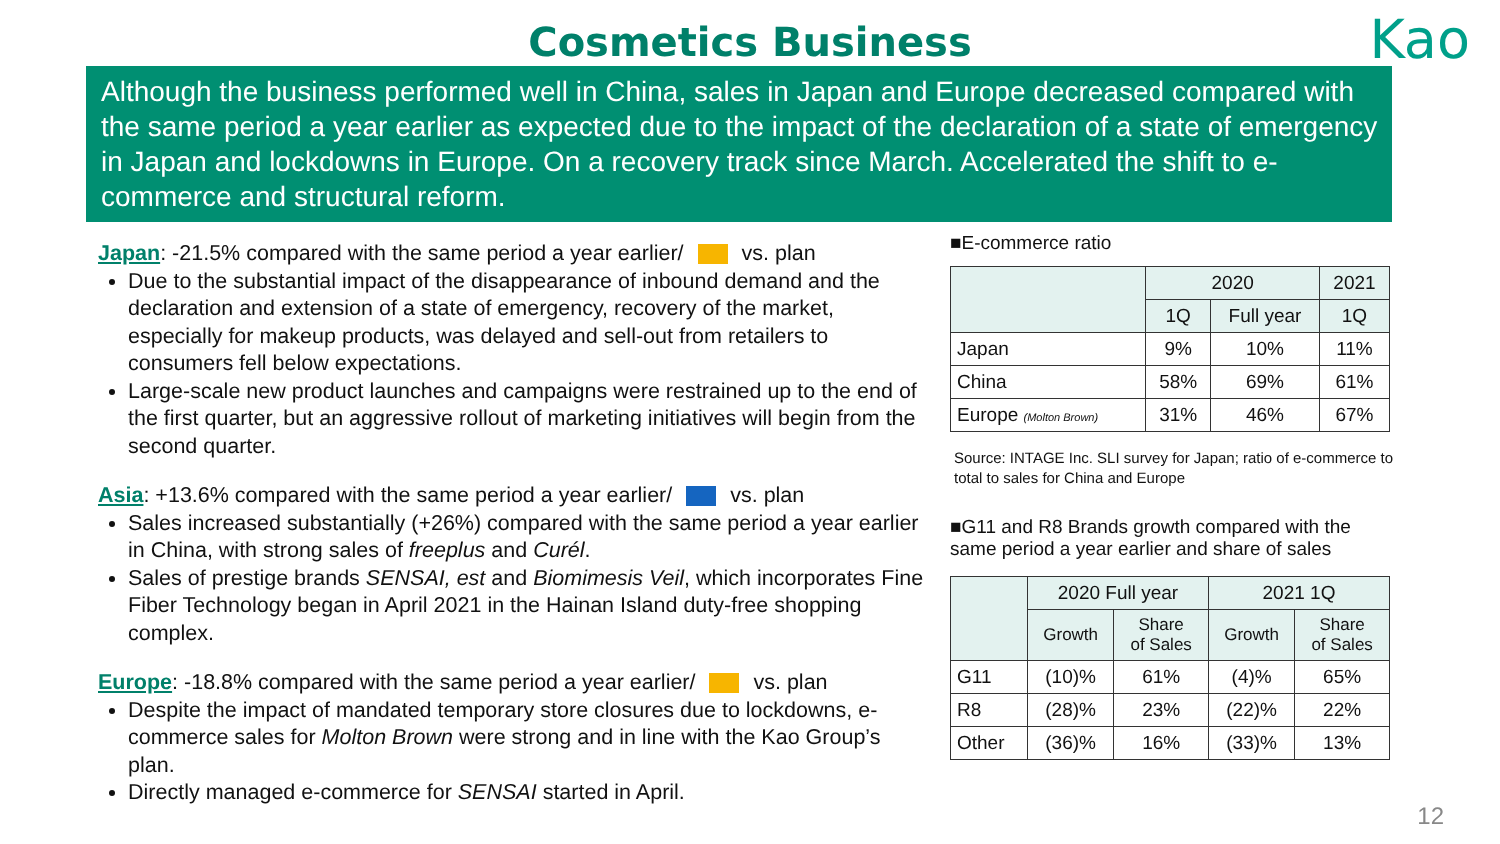Cosmetics Business
Kao
Although the business performed well in China, sales in Japan and Europe decreased compared with the same period a year earlier as expected due to the impact of the declaration of a state of emergency in Japan and lockdowns in Europe. On a recovery track since March. Accelerated the shift to e-commerce and structural reform.
Japan: -21.5% compared with the same period a year earlier/ vs. plan
Due to the substantial impact of the disappearance of inbound demand and the declaration and extension of a state of emergency, recovery of the market, especially for makeup products, was delayed and sell-out from retailers to consumers fell below expectations.
Large-scale new product launches and campaigns were restrained up to the end of the first quarter, but an aggressive rollout of marketing initiatives will begin from the second quarter.
Asia: +13.6% compared with the same period a year earlier/ vs. plan
Sales increased substantially (+26%) compared with the same period a year earlier in China, with strong sales of freeplus and Curél.
Sales of prestige brands SENSAI, est and Biomimesis Veil, which incorporates Fine Fiber Technology began in April 2021 in the Hainan Island duty-free shopping complex.
Europe: -18.8% compared with the same period a year earlier/ vs. plan
Despite the impact of mandated temporary store closures due to lockdowns, e-commerce sales for Molton Brown were strong and in line with the Kao Group’s plan.
Directly managed e-commerce for SENSAI started in April.
■E-commerce ratio
| | 2020 | | 2021 |
| --- | --- | --- | --- |
| | 1Q | Full year | 1Q |
| Japan | 9% | 10% | 11% |
| China | 58% | 69% | 61% |
| Europe (Molton Brown) | 31% | 46% | 67% |
Source: INTAGE Inc. SLI survey for Japan; ratio of e-commerce to total to sales for China and Europe
■G11 and R8 Brands growth compared with the same period a year earlier and share of sales
| | 2020 Full year | | 2021 1Q | |
| --- | --- | --- | --- | --- |
| | Growth | Share of Sales | Growth | Share of Sales |
| G11 | (10)% | 61% | (4)% | 65% |
| R8 | (28)% | 23% | (22)% | 22% |
| Other | (36)% | 16% | (33)% | 13% |
12